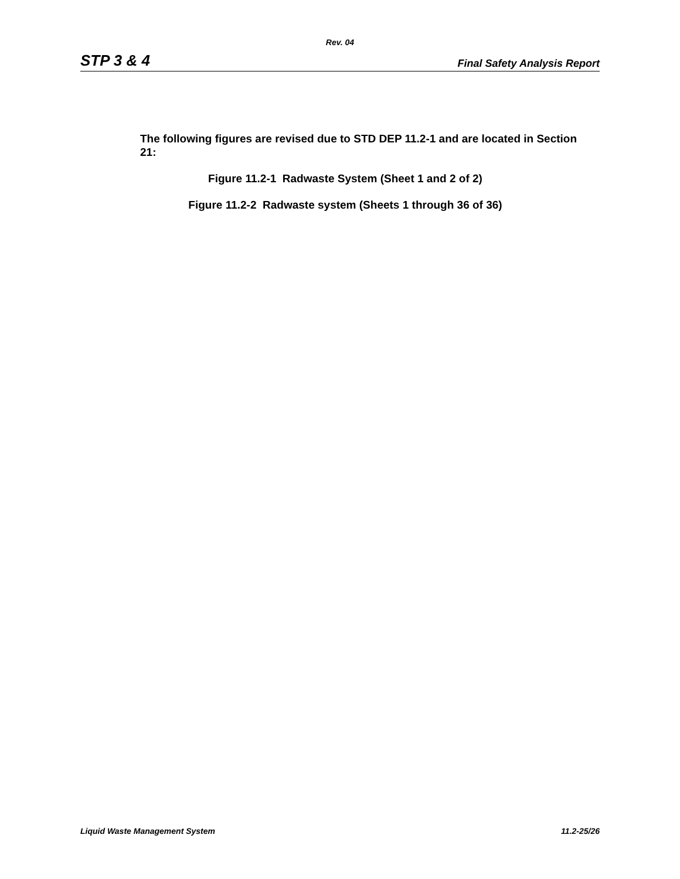Rev. 04
STP 3 & 4 Final Safety Analysis Report
The following figures are revised due to STD DEP 11.2-1 and are located in Section 21:
Figure 11.2-1 Radwaste System (Sheet 1 and 2 of 2)
Figure 11.2-2 Radwaste system (Sheets 1 through 36 of 36)
Liquid Waste Management System 11.2-25/26